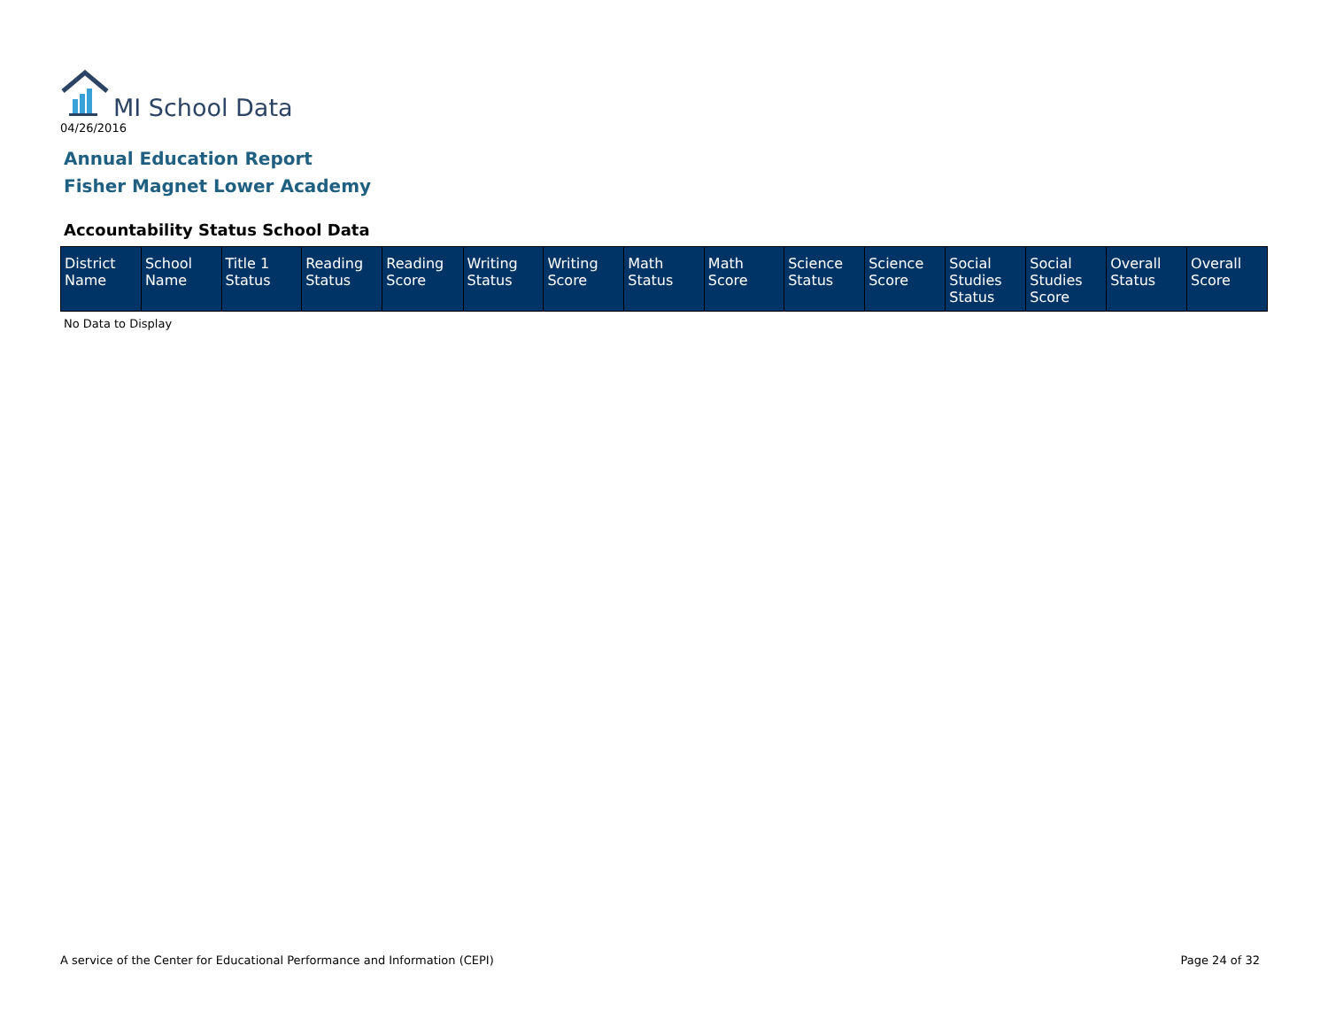MI School Data
04/26/2016
Annual Education Report
Fisher Magnet Lower Academy
Accountability Status School Data
| District Name | School Name | Title 1 Status | Reading Status | Reading Score | Writing Status | Writing Score | Math Status | Math Score | Science Status | Science Score | Social Studies Status | Social Studies Score | Overall Status | Overall Score |
| --- | --- | --- | --- | --- | --- | --- | --- | --- | --- | --- | --- | --- | --- | --- |
No Data to Display
A service of the Center for Educational Performance and Information (CEPI) Page 24 of 32